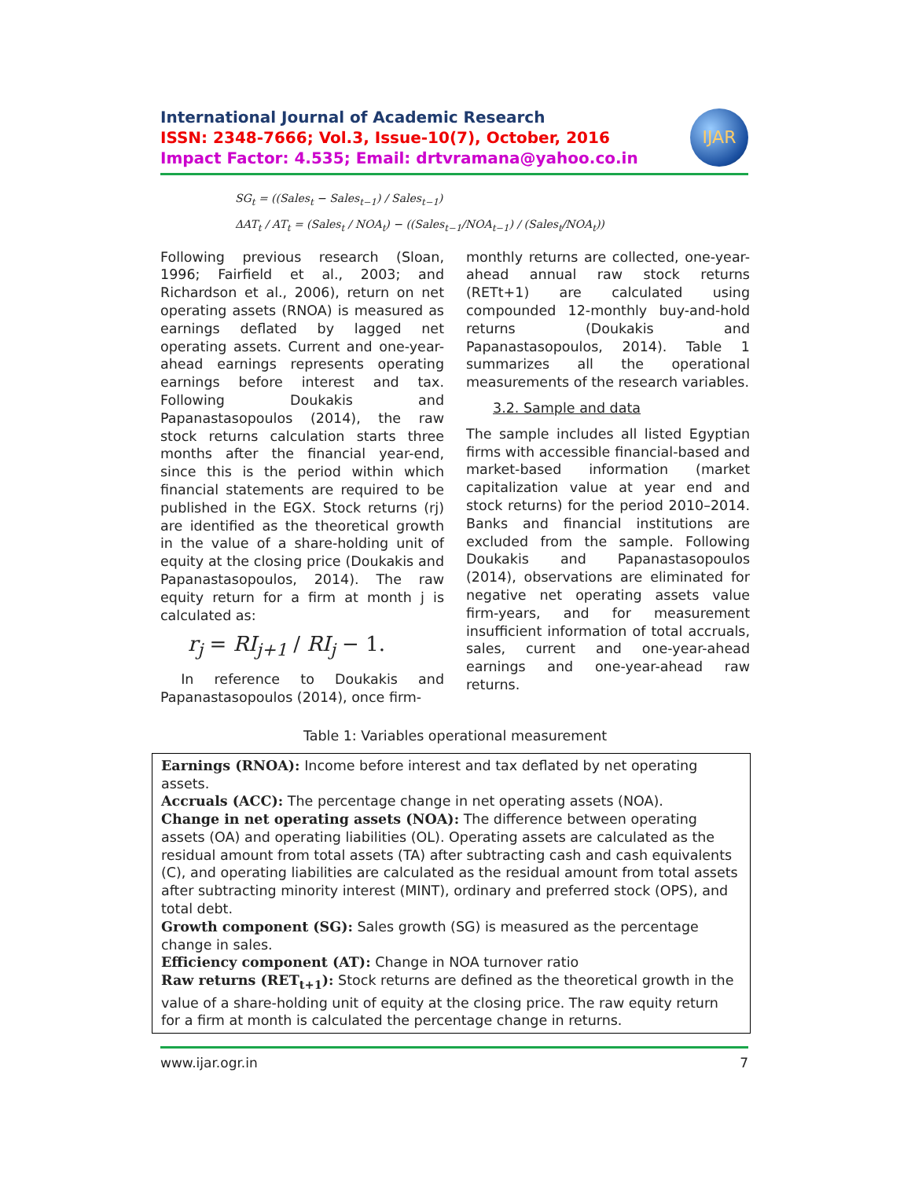International Journal of Academic Research
ISSN: 2348-7666; Vol.3, Issue-10(7), October, 2016
Impact Factor: 4.535; Email: drtvramana@yahoo.co.in
IJAR
SG<sub>t</sub> = ((Sales<sub>t</sub> − Sales<sub>t−1</sub>) / Sales<sub>t−1</sub>)
ΔAT<sub>t</sub> / AT<sub>t</sub> = (Sales<sub>t</sub> / NOA<sub>t</sub>) − ((Sales<sub>t−1</sub>/NOA<sub>t−1</sub>) / (Sales<sub>t</sub>/NOA<sub>t</sub>))
Following previous research (Sloan, 1996; Fairfield et al., 2003; and Richardson et al., 2006), return on net operating assets (RNOA) is measured as earnings deflated by lagged net operating assets. Current and one-year-ahead earnings represents operating earnings before interest and tax. Following Doukakis and Papanastasopoulos (2014), the raw stock returns calculation starts three months after the financial year-end, since this is the period within which financial statements are required to be published in the EGX. Stock returns (rj) are identified as the theoretical growth in the value of a share-holding unit of equity at the closing price (Doukakis and Papanastasopoulos, 2014). The raw equity return for a firm at month j is calculated as:
r<sub>j</sub> = RI<sub>j+1</sub> / RI<sub>j</sub> − 1.
In reference to Doukakis and Papanastasopoulos (2014), once firm-
monthly returns are collected, one-year-ahead annual raw stock returns (RETt+1) are calculated using compounded 12-monthly buy-and-hold returns (Doukakis and Papanastasopoulos, 2014). Table 1 summarizes all the operational measurements of the research variables.
3.2. Sample and data
The sample includes all listed Egyptian firms with accessible financial-based and market-based information (market capitalization value at year end and stock returns) for the period 2010–2014. Banks and financial institutions are excluded from the sample. Following Doukakis and Papanastasopoulos (2014), observations are eliminated for negative net operating assets value firm-years, and for measurement insufficient information of total accruals, sales, current and one-year-ahead earnings and one-year-ahead raw returns.
Table 1: Variables operational measurement
| Earnings (RNOA): Income before interest and tax deflated by net operating assets. Accruals (ACC): The percentage change in net operating assets (NOA). Change in net operating assets (NOA): The difference between operating assets (OA) and operating liabilities (OL). Operating assets are calculated as the residual amount from total assets (TA) after subtracting cash and cash equivalents (C), and operating liabilities are calculated as the residual amount from total assets after subtracting minority interest (MINT), ordinary and preferred stock (OPS), and total debt. Growth component (SG): Sales growth (SG) is measured as the percentage change in sales. Efficiency component (AT): Change in NOA turnover ratio Raw returns (RET<sub>t+1</sub>): Stock returns are defined as the theoretical growth in the value of a share-holding unit of equity at the closing price. The raw equity return for a firm at month is calculated the percentage change in returns. |
www.ijar.ogr.in 7